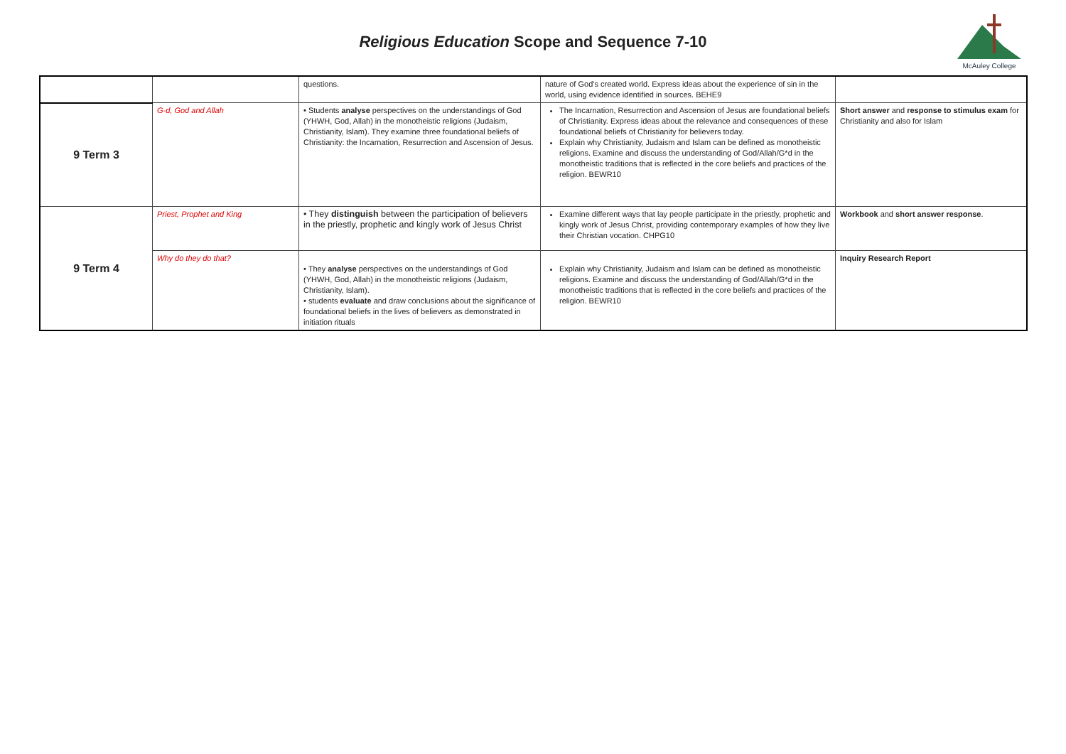Religious Education Scope and Sequence 7-10
McAuley College
| | | questions. | nature of God’s created world. Express ideas about the experience of sin in the world, using evidence identified in sources. BEHE9 | |
| 9 Term 3 | G-d, God and Allah | • Students analyse perspectives on the understandings of God (YHWH, God, Allah) in the monotheistic religions (Judaism, Christianity, Islam). They examine three foundational beliefs of Christianity: the Incarnation, Resurrection and Ascension of Jesus. | The Incarnation, Resurrection and Ascension of Jesus are foundational beliefs of Christianity. Express ideas about the relevance and consequences of these foundational beliefs of Christianity for believers today. Explain why Christianity, Judaism and Islam can be defined as monotheistic religions. Examine and discuss the understanding of God/Allah/G*d in the monotheistic traditions that is reflected in the core beliefs and practices of the religion. BEWR10 | Short answer and response to stimulus exam for Christianity and also for Islam |
| 9 Term 4 | Priest, Prophet and King | • They distinguish between the participation of believers in the priestly, prophetic and kingly work of Jesus Christ | Examine different ways that lay people participate in the priestly, prophetic and kingly work of Jesus Christ, providing contemporary examples of how they live their Christian vocation. CHPG10 | Workbook and short answer response . |
| | Why do they do that? | • They analyse perspectives on the understandings of God (YHWH, God, Allah) in the monotheistic religions (Judaism, Christianity, Islam). • students evaluate and draw conclusions about the significance of foundational beliefs in the lives of believers as demonstrated in initiation rituals | Explain why Christianity, Judaism and Islam can be defined as monotheistic religions. Examine and discuss the understanding of God/Allah/G*d in the monotheistic traditions that is reflected in the core beliefs and practices of the religion. BEWR10 | Inquiry Research Report |